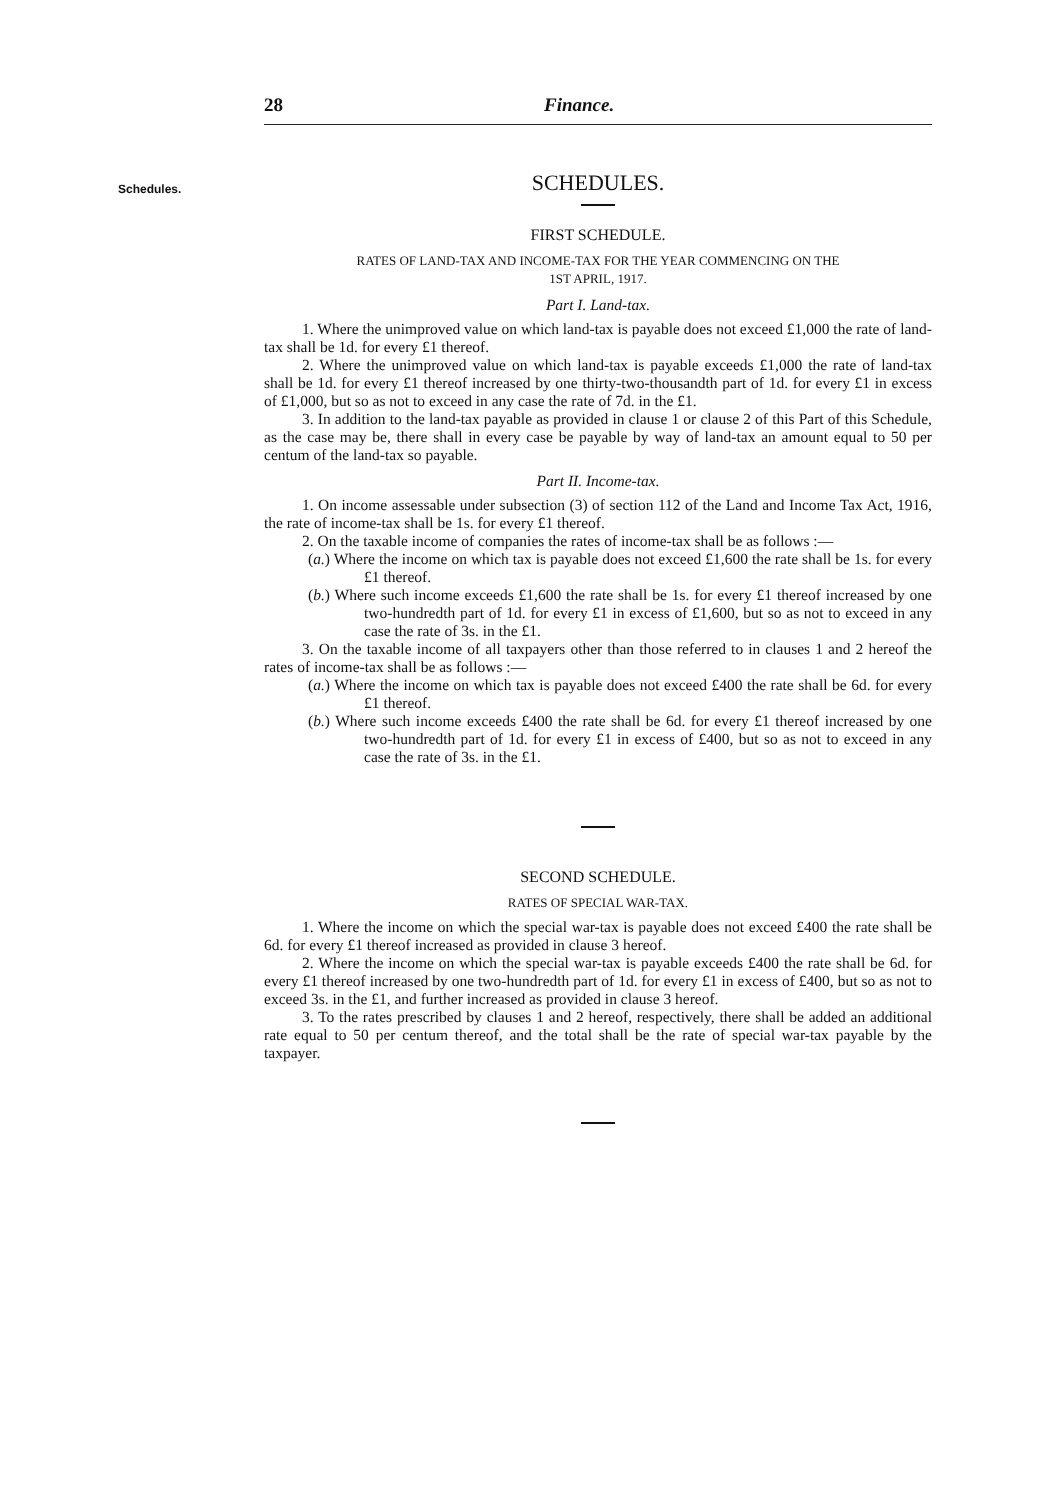28 Finance.
Schedules.
SCHEDULES.
FIRST SCHEDULE.
RATES OF LAND-TAX AND INCOME-TAX FOR THE YEAR COMMENCING ON THE
1ST APRIL, 1917.
Part I. Land-tax.
1. Where the unimproved value on which land-tax is payable does not exceed £1,000 the rate of land-tax shall be 1d. for every £1 thereof.
2. Where the unimproved value on which land-tax is payable exceeds £1,000 the rate of land-tax shall be 1d. for every £1 thereof increased by one thirty-two-thousandth part of 1d. for every £1 in excess of £1,000, but so as not to exceed in any case the rate of 7d. in the £1.
3. In addition to the land-tax payable as provided in clause 1 or clause 2 of this Part of this Schedule, as the case may be, there shall in every case be payable by way of land-tax an amount equal to 50 per centum of the land-tax so payable.
Part II. Income-tax.
1. On income assessable under subsection (3) of section 112 of the Land and Income Tax Act, 1916, the rate of income-tax shall be 1s. for every £1 thereof.
2. On the taxable income of companies the rates of income-tax shall be as follows :—
(a.) Where the income on which tax is payable does not exceed £1,600 the rate shall be 1s. for every £1 thereof.
(b.) Where such income exceeds £1,600 the rate shall be 1s. for every £1 thereof increased by one two-hundredth part of 1d. for every £1 in excess of £1,600, but so as not to exceed in any case the rate of 3s. in the £1.
3. On the taxable income of all taxpayers other than those referred to in clauses 1 and 2 hereof the rates of income-tax shall be as follows :—
(a.) Where the income on which tax is payable does not exceed £400 the rate shall be 6d. for every £1 thereof.
(b.) Where such income exceeds £400 the rate shall be 6d. for every £1 thereof increased by one two-hundredth part of 1d. for every £1 in excess of £400, but so as not to exceed in any case the rate of 3s. in the £1.
SECOND SCHEDULE.
RATES OF SPECIAL WAR-TAX.
1. Where the income on which the special war-tax is payable does not exceed £400 the rate shall be 6d. for every £1 thereof increased as provided in clause 3 hereof.
2. Where the income on which the special war-tax is payable exceeds £400 the rate shall be 6d. for every £1 thereof increased by one two-hundredth part of 1d. for every £1 in excess of £400, but so as not to exceed 3s. in the £1, and further increased as provided in clause 3 hereof.
3. To the rates prescribed by clauses 1 and 2 hereof, respectively, there shall be added an additional rate equal to 50 per centum thereof, and the total shall be the rate of special war-tax payable by the taxpayer.